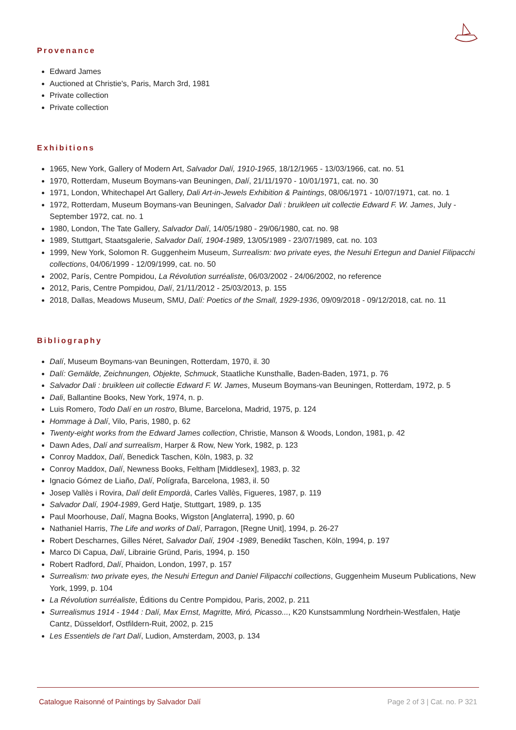Provenance
Edward James
Auctioned at Christie's, Paris, March 3rd, 1981
Private collection
Private collection
Exhibitions
1965, New York, Gallery of Modern Art, Salvador Dalí, 1910-1965, 18/12/1965 - 13/03/1966, cat. no. 51
1970, Rotterdam, Museum Boymans-van Beuningen, Dalí, 21/11/1970 - 10/01/1971, cat. no. 30
1971, London, Whitechapel Art Gallery, Dali Art-in-Jewels Exhibition & Paintings, 08/06/1971 - 10/07/1971, cat. no. 1
1972, Rotterdam, Museum Boymans-van Beuningen, Salvador Dali : bruikleen uit collectie Edward F. W. James, July - September 1972, cat. no. 1
1980, London, The Tate Gallery, Salvador Dalí, 14/05/1980 - 29/06/1980, cat. no. 98
1989, Stuttgart, Staatsgalerie, Salvador Dalí, 1904-1989, 13/05/1989 - 23/07/1989, cat. no. 103
1999, New York, Solomon R. Guggenheim Museum, Surrealism: two private eyes, the Nesuhi Ertegun and Daniel Filipacchi collections, 04/06/1999 - 12/09/1999, cat. no. 50
2002, París, Centre Pompidou, La Révolution surréaliste, 06/03/2002 - 24/06/2002, no reference
2012, Paris, Centre Pompidou, Dalí, 21/11/2012 - 25/03/2013, p. 155
2018, Dallas, Meadows Museum, SMU, Dalí: Poetics of the Small, 1929-1936, 09/09/2018 - 09/12/2018, cat. no. 11
Bibliography
Dalí, Museum Boymans-van Beuningen, Rotterdam, 1970, il. 30
Dalí: Gemälde, Zeichnungen, Objekte, Schmuck, Staatliche Kunsthalle, Baden-Baden, 1971, p. 76
Salvador Dali : bruikleen uit collectie Edward F. W. James, Museum Boymans-van Beuningen, Rotterdam, 1972, p. 5
Dali, Ballantine Books, New York, 1974, n. p.
Luis Romero, Todo Dalí en un rostro, Blume, Barcelona, Madrid, 1975, p. 124
Hommage à Dalí, Vilo, Paris, 1980, p. 62
Twenty-eight works from the Edward James collection, Christie, Manson & Woods, London, 1981, p. 42
Dawn Ades, Dalí and surrealism, Harper & Row, New York, 1982, p. 123
Conroy Maddox, Dalí, Benedick Taschen, Köln, 1983, p. 32
Conroy Maddox, Dalí, Newness Books, Feltham [Middlesex], 1983, p. 32
Ignacio Gómez de Liaño, Dalí, Polígrafa, Barcelona, 1983, il. 50
Josep Vallès i Rovira, Dalí delit Empordà, Carles Vallès, Figueres, 1987, p. 119
Salvador Dalí, 1904-1989, Gerd Hatje, Stuttgart, 1989, p. 135
Paul Moorhouse, Dalí, Magna Books, Wigston [Anglaterra], 1990, p. 60
Nathaniel Harris, The Life and works of Dalí, Parragon, [Regne Unit], 1994, p. 26-27
Robert Descharnes, Gilles Néret, Salvador Dalí, 1904 -1989, Benedikt Taschen, Köln, 1994, p. 197
Marco Di Capua, Dalí, Librairie Gründ, Paris, 1994, p. 150
Robert Radford, Dalí, Phaidon, London, 1997, p. 157
Surrealism: two private eyes, the Nesuhi Ertegun and Daniel Filipacchi collections, Guggenheim Museum Publications, New York, 1999, p. 104
La Révolution surréaliste, Éditions du Centre Pompidou, Paris, 2002, p. 211
Surrealismus 1914 - 1944 : Dalí, Max Ernst, Magritte, Miró, Picasso..., K20 Kunstsammlung Nordrhein-Westfalen, Hatje Cantz, Düsseldorf, Ostfildern-Ruit, 2002, p. 215
Les Essentiels de l'art Dalí, Ludion, Amsterdam, 2003, p. 134
Catalogue Raisonné of Paintings by Salvador Dalí Page 2 of 3 | Cat. no. P 321